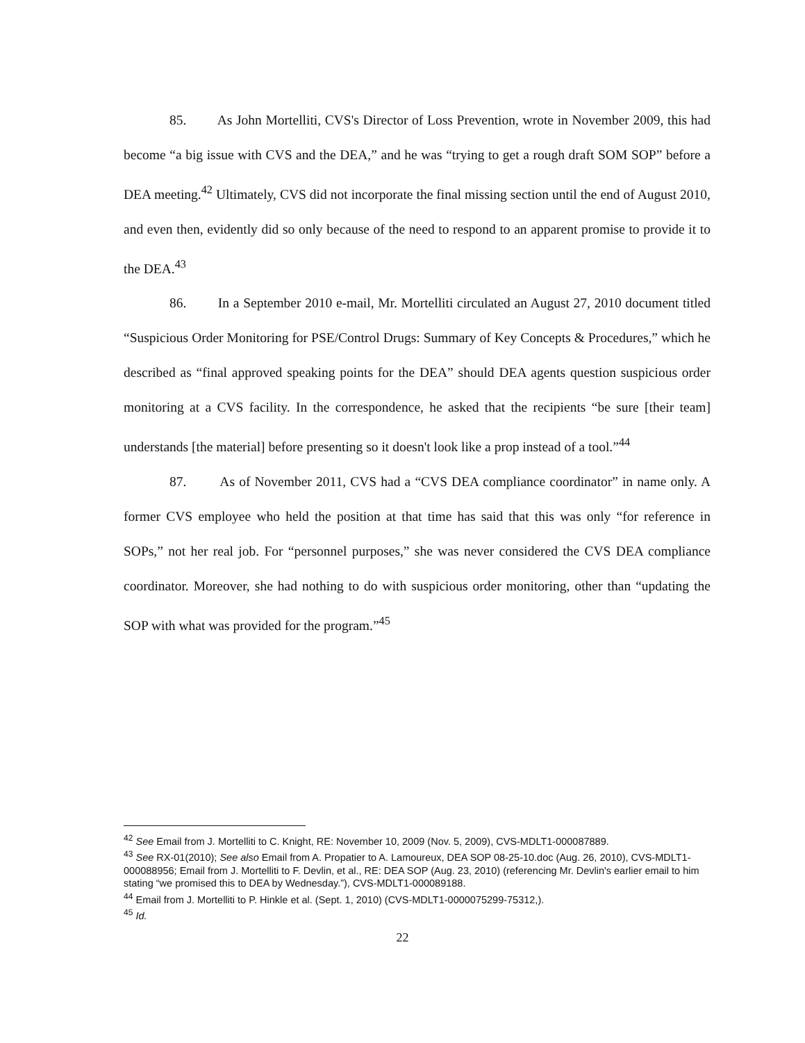85. As John Mortelliti, CVS's Director of Loss Prevention, wrote in November 2009, this had become “a big issue with CVS and the DEA,” and he was “trying to get a rough draft SOM SOP” before a DEA meeting.<sup>42</sup> Ultimately, CVS did not incorporate the final missing section until the end of August 2010, and even then, evidently did so only because of the need to respond to an apparent promise to provide it to the DEA.<sup>43</sup>
86. In a September 2010 e-mail, Mr. Mortelliti circulated an August 27, 2010 document titled “Suspicious Order Monitoring for PSE/Control Drugs: Summary of Key Concepts & Procedures,” which he described as “final approved speaking points for the DEA” should DEA agents question suspicious order monitoring at a CVS facility. In the correspondence, he asked that the recipients “be sure [their team] understands [the material] before presenting so it doesn't look like a prop instead of a tool.”<sup>44</sup>
87. As of November 2011, CVS had a “CVS DEA compliance coordinator” in name only. A former CVS employee who held the position at that time has said that this was only “for reference in SOPs,” not her real job. For “personnel purposes,” she was never considered the CVS DEA compliance coordinator. Moreover, she had nothing to do with suspicious order monitoring, other than “updating the SOP with what was provided for the program.”<sup>45</sup>
<sup>42</sup> See Email from J. Mortelliti to C. Knight, RE: November 10, 2009 (Nov. 5, 2009), CVS-MDLT1-000087889.
<sup>43</sup> See RX-01(2010); See also Email from A. Propatier to A. Lamoureux, DEA SOP 08-25-10.doc (Aug. 26, 2010), CVS-MDLT1- 000088956; Email from J. Mortelliti to F. Devlin, et al., RE: DEA SOP (Aug. 23, 2010) (referencing Mr. Devlin's earlier email to him stating “we promised this to DEA by Wednesday.”), CVS-MDLT1-000089188.
<sup>44</sup> Email from J. Mortelliti to P. Hinkle et al. (Sept. 1, 2010) (CVS-MDLT1-0000075299-75312,).
<sup>45</sup> Id.
22